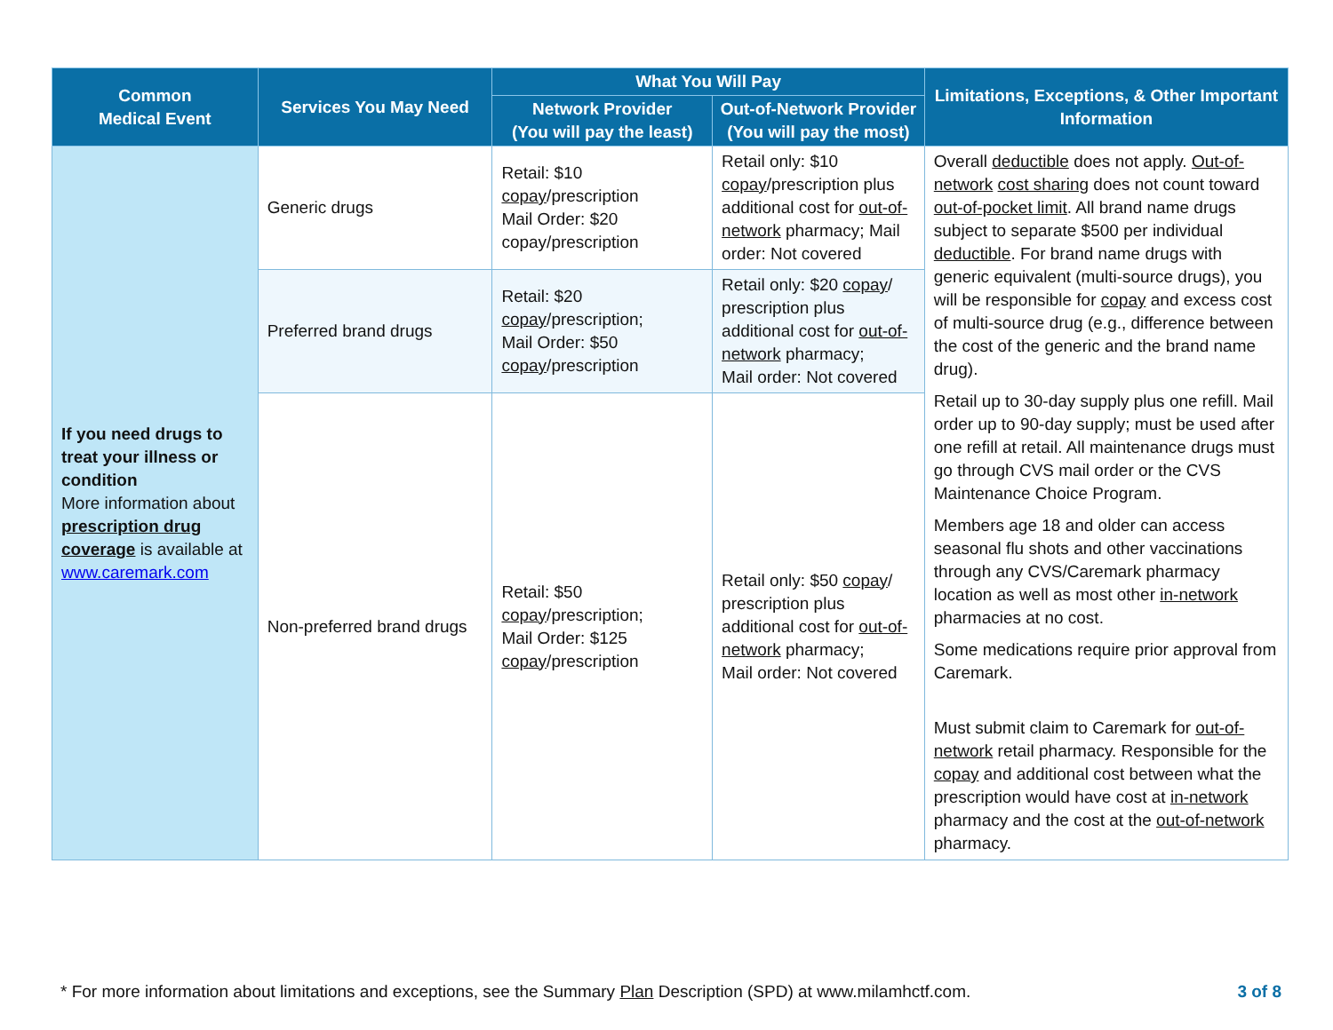| Common Medical Event | Services You May Need | What You Will Pay | | Limitations, Exceptions, & Other Important Information |
| --- | --- | --- | --- | --- |
| | | Network Provider (You will pay the least) | Out-of-Network Provider (You will pay the most) | |
| If you need drugs to treat your illness or condition More information about prescription drug coverage is available at www.caremark.com | Generic drugs | Retail: $10 copay /prescription Mail Order: $20 copay/prescription | Retail only: $10 copay /prescription plus additional cost for out-of-network pharmacy; Mail order: Not covered | Overall deductible does not apply. Out-of-network cost sharing does not count toward out-of-pocket limit . All brand name drugs subject to separate $500 per individual deductible . For brand name drugs with generic equivalent (multi-source drugs), you will be responsible for copay and excess cost of multi-source drug (e.g., difference between the cost of the generic and the brand name drug). Retail up to 30-day supply plus one refill. Mail order up to 90-day supply; must be used after one refill at retail. All maintenance drugs must go through CVS mail order or the CVS Maintenance Choice Program. Members age 18 and older can access seasonal flu shots and other vaccinations through any CVS/Caremark pharmacy location as well as most other in-network pharmacies at no cost. Some medications require prior approval from Caremark. Must submit claim to Caremark for out-of-network retail pharmacy. Responsible for the copay and additional cost between what the prescription would have cost at in-network pharmacy and the cost at the out-of-network pharmacy. |
| | Preferred brand drugs | Retail: $20 copay /prescription; Mail Order: $50 copay /prescription | Retail only: $20 copay / prescription plus additional cost for out-of-network pharmacy; Mail order: Not covered | |
| | Non-preferred brand drugs | Retail: $50 copay /prescription; Mail Order: $125 copay /prescription | Retail only: $50 copay / prescription plus additional cost for out-of-network pharmacy; Mail order: Not covered | |
* For more information about limitations and exceptions, see the Summary Plan Description (SPD) at www.milamhctf.com. 3 of 8